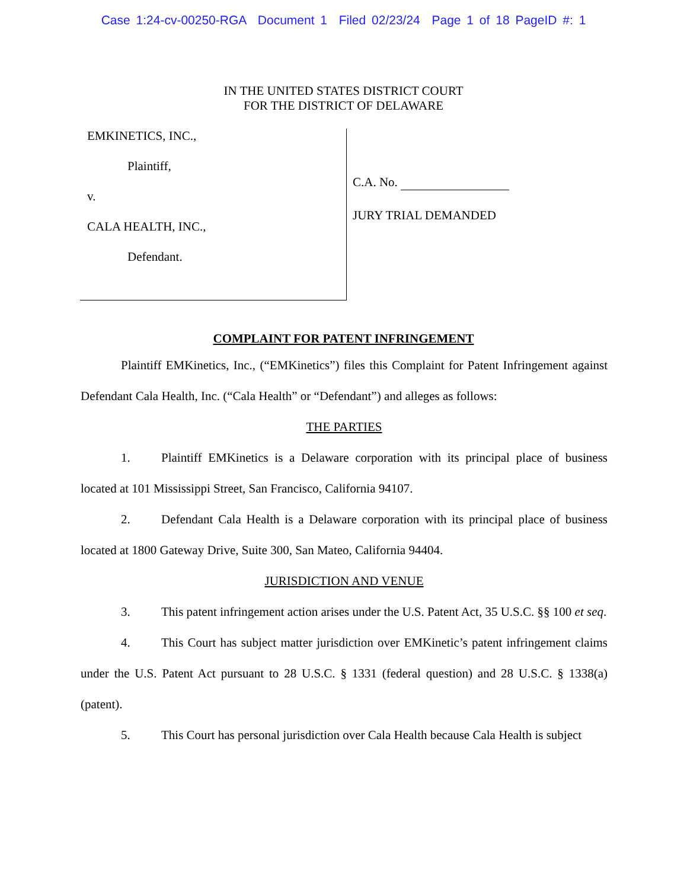Case 1:24-cv-00250-RGA Document 1 Filed 02/23/24 Page 1 of 18 PageID #: 1
IN THE UNITED STATES DISTRICT COURT
FOR THE DISTRICT OF DELAWARE
EMKINETICS, INC.,
Plaintiff,
v.
CALA HEALTH, INC.,
Defendant.
C.A. No.
JURY TRIAL DEMANDED
COMPLAINT FOR PATENT INFRINGEMENT
Plaintiff EMKinetics, Inc., (“EMKinetics”) files this Complaint for Patent Infringement against Defendant Cala Health, Inc. (“Cala Health” or “Defendant”) and alleges as follows:
THE PARTIES
1. Plaintiff EMKinetics is a Delaware corporation with its principal place of business located at 101 Mississippi Street, San Francisco, California 94107.
2. Defendant Cala Health is a Delaware corporation with its principal place of business located at 1800 Gateway Drive, Suite 300, San Mateo, California 94404.
JURISDICTION AND VENUE
3. This patent infringement action arises under the U.S. Patent Act, 35 U.S.C. §§ 100 et seq.
4. This Court has subject matter jurisdiction over EMKinetic’s patent infringement claims under the U.S. Patent Act pursuant to 28 U.S.C. § 1331 (federal question) and 28 U.S.C. § 1338(a) (patent).
5. This Court has personal jurisdiction over Cala Health because Cala Health is subject